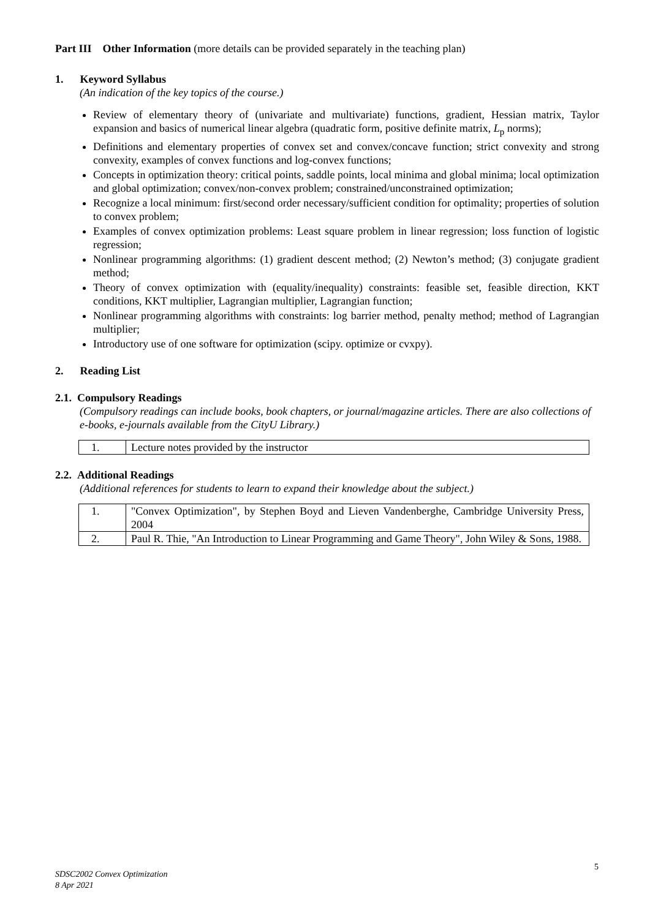Part III Other Information (more details can be provided separately in the teaching plan)
1. Keyword Syllabus
(An indication of the key topics of the course.)
Review of elementary theory of (univariate and multivariate) functions, gradient, Hessian matrix, Taylor expansion and basics of numerical linear algebra (quadratic form, positive definite matrix, L<sub>p</sub> norms);
Definitions and elementary properties of convex set and convex/concave function; strict convexity and strong convexity, examples of convex functions and log-convex functions;
Concepts in optimization theory: critical points, saddle points, local minima and global minima; local optimization and global optimization; convex/non-convex problem; constrained/unconstrained optimization;
Recognize a local minimum: first/second order necessary/sufficient condition for optimality; properties of solution to convex problem;
Examples of convex optimization problems: Least square problem in linear regression; loss function of logistic regression;
Nonlinear programming algorithms: (1) gradient descent method; (2) Newton’s method; (3) conjugate gradient method;
Theory of convex optimization with (equality/inequality) constraints: feasible set, feasible direction, KKT conditions, KKT multiplier, Lagrangian multiplier, Lagrangian function;
Nonlinear programming algorithms with constraints: log barrier method, penalty method; method of Lagrangian multiplier;
Introductory use of one software for optimization (scipy. optimize or cvxpy).
2. Reading List
2.1. Compulsory Readings
(Compulsory readings can include books, book chapters, or journal/magazine articles. There are also collections of e-books, e-journals available from the CityU Library.)
| 1. | Lecture notes provided by the instructor |
2.2. Additional Readings
(Additional references for students to learn to expand their knowledge about the subject.)
| 1. | "Convex Optimization", by Stephen Boyd and Lieven Vandenberghe, Cambridge University Press, 2004 |
| 2. | Paul R. Thie, "An Introduction to Linear Programming and Game Theory", John Wiley & Sons, 1988. |
5
SDSC2002 Convex Optimization
8 Apr 2021